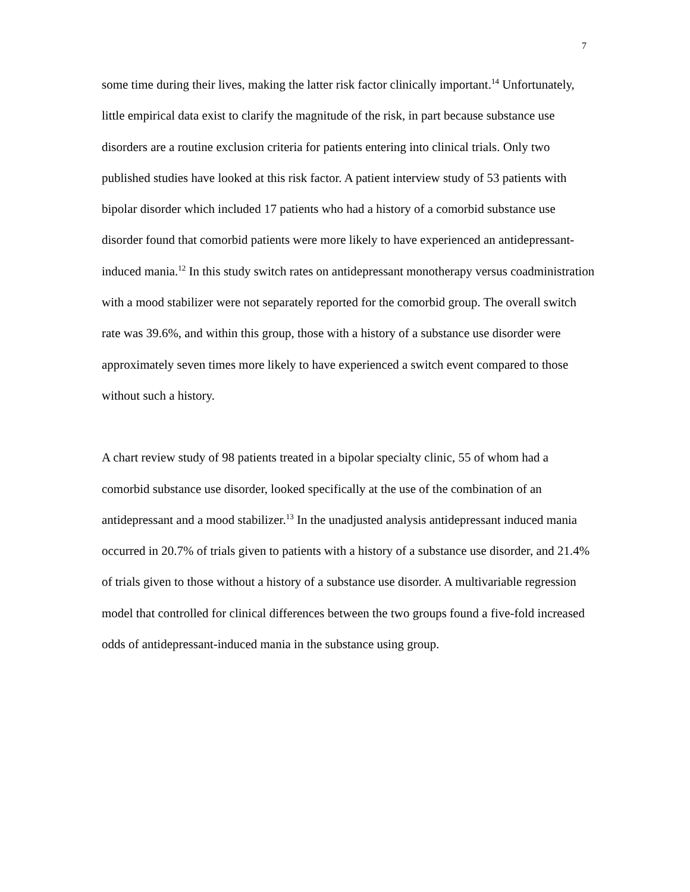7
some time during their lives, making the latter risk factor clinically important.<sup>14</sup> Unfortunately, little empirical data exist to clarify the magnitude of the risk, in part because substance use disorders are a routine exclusion criteria for patients entering into clinical trials. Only two published studies have looked at this risk factor. A patient interview study of 53 patients with bipolar disorder which included 17 patients who had a history of a comorbid substance use disorder found that comorbid patients were more likely to have experienced an antidepressant-induced mania.<sup>12</sup> In this study switch rates on antidepressant monotherapy versus coadministration with a mood stabilizer were not separately reported for the comorbid group. The overall switch rate was 39.6%, and within this group, those with a history of a substance use disorder were approximately seven times more likely to have experienced a switch event compared to those without such a history.
A chart review study of 98 patients treated in a bipolar specialty clinic, 55 of whom had a comorbid substance use disorder, looked specifically at the use of the combination of an antidepressant and a mood stabilizer.<sup>13</sup> In the unadjusted analysis antidepressant induced mania occurred in 20.7% of trials given to patients with a history of a substance use disorder, and 21.4% of trials given to those without a history of a substance use disorder. A multivariable regression model that controlled for clinical differences between the two groups found a five-fold increased odds of antidepressant-induced mania in the substance using group.